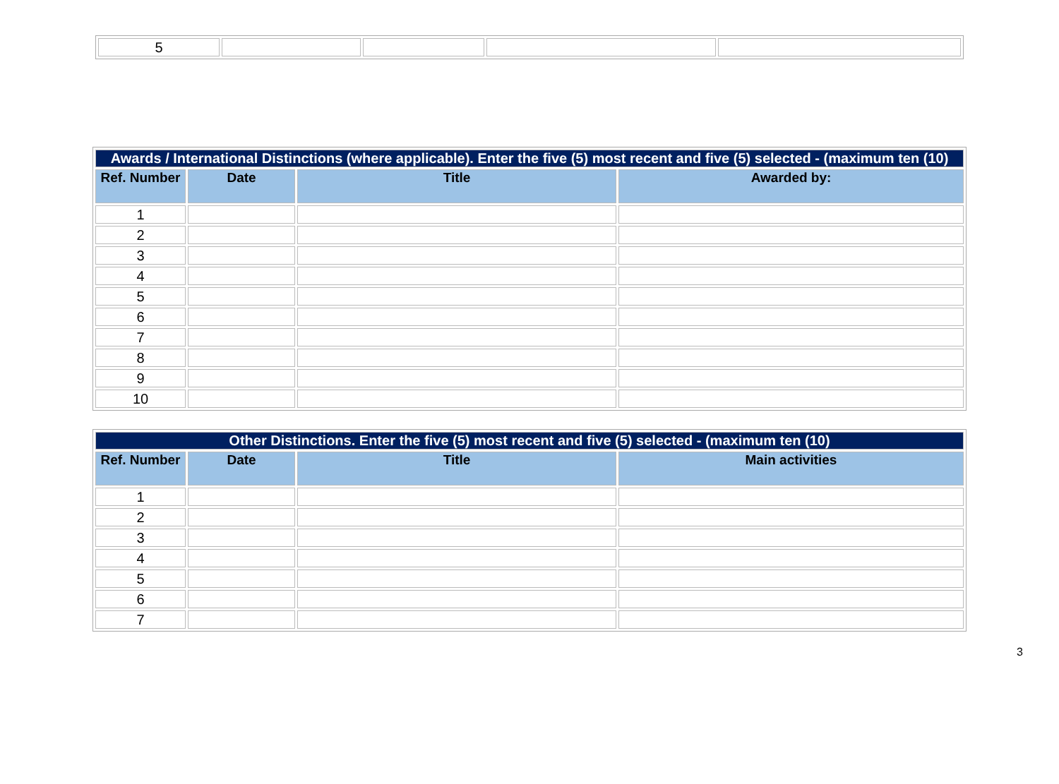| 5 | | | | |
| Awards / International Distinctions (where applicable). Enter the five (5) most recent and five (5) selected - (maximum ten (10) | | | |
| Ref. Number | Date | Title | Awarded by: |
| 1 | | | |
| 2 | | | |
| 3 | | | |
| 4 | | | |
| 5 | | | |
| 6 | | | |
| 7 | | | |
| 8 | | | |
| 9 | | | |
| 10 | | | |
| Other Distinctions. Enter the five (5) most recent and five (5) selected - (maximum ten (10) | | | |
| Ref. Number | Date | Title | Main activities |
| 1 | | | |
| 2 | | | |
| 3 | | | |
| 4 | | | |
| 5 | | | |
| 6 | | | |
| 7 | | | |
3